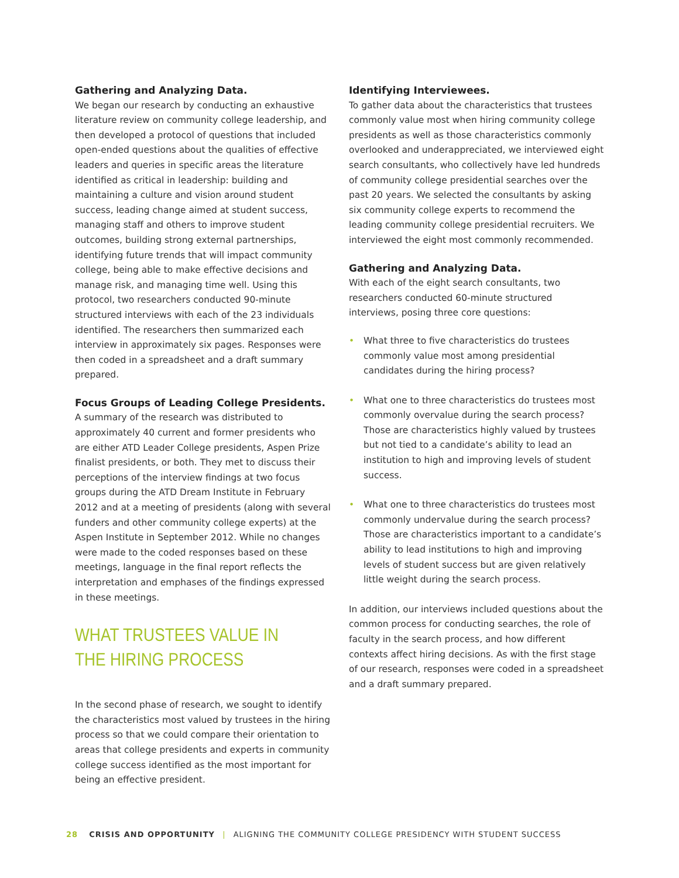Gathering and Analyzing Data.
We began our research by conducting an exhaustive literature review on community college leadership, and then developed a protocol of questions that included open-ended questions about the qualities of effective leaders and queries in specific areas the literature identified as critical in leadership: building and maintaining a culture and vision around student success, leading change aimed at student success, managing staff and others to improve student outcomes, building strong external partnerships, identifying future trends that will impact community college, being able to make effective decisions and manage risk, and managing time well. Using this protocol, two researchers conducted 90-minute structured interviews with each of the 23 individuals identified. The researchers then summarized each interview in approximately six pages. Responses were then coded in a spreadsheet and a draft summary prepared.
Focus Groups of Leading College Presidents.
A summary of the research was distributed to approximately 40 current and former presidents who are either ATD Leader College presidents, Aspen Prize finalist presidents, or both. They met to discuss their perceptions of the interview findings at two focus groups during the ATD Dream Institute in February 2012 and at a meeting of presidents (along with several funders and other community college experts) at the Aspen Institute in September 2012. While no changes were made to the coded responses based on these meetings, language in the final report reflects the interpretation and emphases of the findings expressed in these meetings.
WHAT TRUSTEES VALUE IN
THE HIRING PROCESS
In the second phase of research, we sought to identify the characteristics most valued by trustees in the hiring process so that we could compare their orientation to areas that college presidents and experts in community college success identified as the most important for being an effective president.
Identifying Interviewees.
To gather data about the characteristics that trustees commonly value most when hiring community college presidents as well as those characteristics commonly overlooked and underappreciated, we interviewed eight search consultants, who collectively have led hundreds of community college presidential searches over the past 20 years. We selected the consultants by asking six community college experts to recommend the leading community college presidential recruiters. We interviewed the eight most commonly recommended.
Gathering and Analyzing Data.
With each of the eight search consultants, two researchers conducted 60-minute structured interviews, posing three core questions:
• What three to five characteristics do trustees commonly value most among presidential candidates during the hiring process?
• What one to three characteristics do trustees most commonly overvalue during the search process? Those are characteristics highly valued by trustees but not tied to a candidate’s ability to lead an institution to high and improving levels of student success.
• What one to three characteristics do trustees most commonly undervalue during the search process? Those are characteristics important to a candidate’s ability to lead institutions to high and improving levels of student success but are given relatively little weight during the search process.
In addition, our interviews included questions about the common process for conducting searches, the role of faculty in the search process, and how different contexts affect hiring decisions. As with the first stage of our research, responses were coded in a spreadsheet and a draft summary prepared.
28 CRISIS AND OPPORTUNITY | ALIGNING THE COMMUNITY COLLEGE PRESIDENCY WITH STUDENT SUCCESS